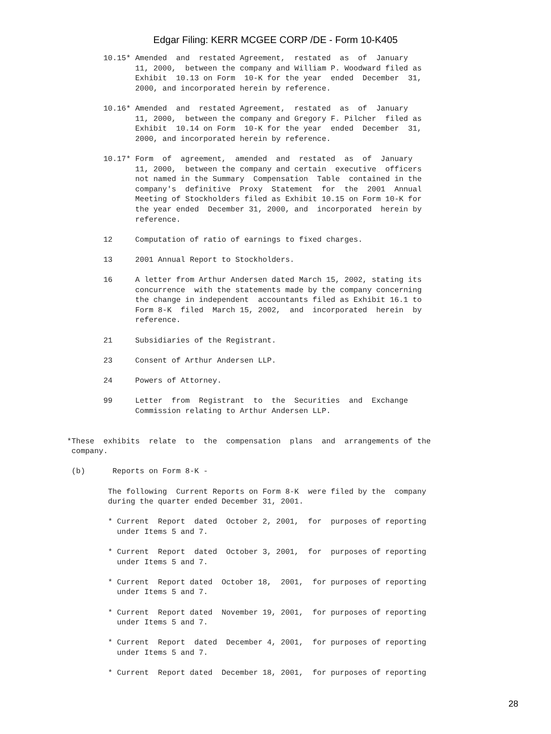Edgar Filing: KERR MCGEE CORP /DE - Form 10-K405
        10.15* Amended  and  restated Agreement,  restated  as  of  January
               11, 2000,  between the company and William P. Woodward filed as
               Exhibit  10.13 on Form  10-K for the year  ended  December  31,
               2000, and incorporated herein by reference.

        10.16* Amended  and  restated Agreement,  restated  as  of  January
               11, 2000,  between the company and Gregory F. Pilcher  filed as
               Exhibit  10.14 on Form  10-K for the year  ended  December  31,
               2000, and incorporated herein by reference.

        10.17* Form  of  agreement,  amended  and  restated  as  of  January
               11, 2000,  between the company and certain  executive  officers
               not named in the Summary  Compensation  Table  contained in the
               company's  definitive  Proxy  Statement  for  the  2001  Annual
               Meeting of Stockholders filed as Exhibit 10.15 on Form 10-K for
               the year ended  December 31, 2000, and  incorporated  herein by
               reference.

        12     Computation of ratio of earnings to fixed charges.

        13     2001 Annual Report to Stockholders.

        16     A letter from Arthur Andersen dated March 15, 2002, stating its
               concurrence  with the statements made by the company concerning
               the change in independent  accountants filed as Exhibit 16.1 to
               Form 8-K  filed  March 15, 2002,  and  incorporated  herein  by
               reference.

        21     Subsidiaries of the Registrant.

        23     Consent of Arthur Andersen LLP.

        24     Powers of Attorney.

        99     Letter  from  Registrant  to  the  Securities  and  Exchange
               Commission relating to Arthur Andersen LLP.


*These  exhibits  relate  to  the  compensation  plans  and  arrangements of the
 company.

 (b)      Reports on Form 8-K -

         The following  Current Reports on Form 8-K  were filed by the  company
         during the quarter ended December 31, 2001.

         * Current  Report  dated  October 2, 2001,  for  purposes of reporting
           under Items 5 and 7.

         * Current  Report  dated  October 3, 2001,  for  purposes of reporting
           under Items 5 and 7.

         * Current  Report dated  October 18,  2001,  for purposes of reporting
           under Items 5 and 7.

         * Current  Report dated  November 19, 2001,  for purposes of reporting
           under Items 5 and 7.

         * Current  Report  dated  December 4, 2001,  for purposes of reporting
           under Items 5 and 7.

         * Current  Report dated  December 18, 2001,  for purposes of reporting
28